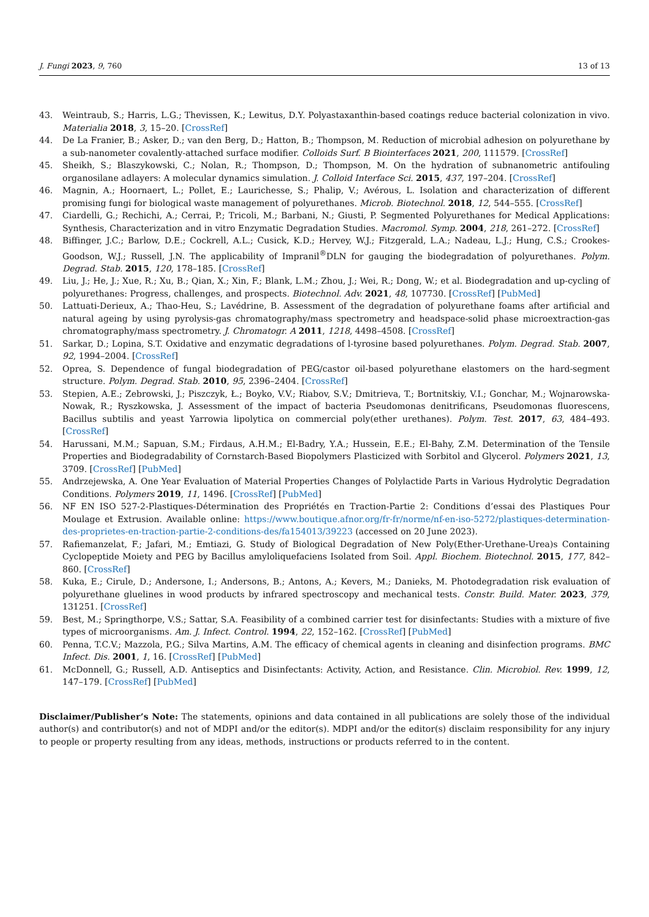J. Fungi 2023, 9, 760 13 of 13
43. Weintraub, S.; Harris, L.G.; Thevissen, K.; Lewitus, D.Y. Polyastaxanthin-based coatings reduce bacterial colonization in vivo. Materialia 2018, 3, 15–20. [CrossRef]
44. De La Franier, B.; Asker, D.; van den Berg, D.; Hatton, B.; Thompson, M. Reduction of microbial adhesion on polyurethane by a sub-nanometer covalently-attached surface modifier. Colloids Surf. B Biointerfaces 2021, 200, 111579. [CrossRef]
45. Sheikh, S.; Blaszykowski, C.; Nolan, R.; Thompson, D.; Thompson, M. On the hydration of subnanometric antifouling organosilane adlayers: A molecular dynamics simulation. J. Colloid Interface Sci. 2015, 437, 197–204. [CrossRef]
46. Magnin, A.; Hoornaert, L.; Pollet, E.; Laurichesse, S.; Phalip, V.; Avérous, L. Isolation and characterization of different promising fungi for biological waste management of polyurethanes. Microb. Biotechnol. 2018, 12, 544–555. [CrossRef]
47. Ciardelli, G.; Rechichi, A.; Cerrai, P.; Tricoli, M.; Barbani, N.; Giusti, P. Segmented Polyurethanes for Medical Applications: Synthesis, Characterization and in vitro Enzymatic Degradation Studies. Macromol. Symp. 2004, 218, 261–272. [CrossRef]
48. Biffinger, J.C.; Barlow, D.E.; Cockrell, A.L.; Cusick, K.D.; Hervey, W.J.; Fitzgerald, L.A.; Nadeau, L.J.; Hung, C.S.; Crookes-Goodson, W.J.; Russell, J.N. The applicability of Impranil<sup>®</sup>DLN for gauging the biodegradation of polyurethanes. Polym. Degrad. Stab. 2015, 120, 178–185. [CrossRef]
49. Liu, J.; He, J.; Xue, R.; Xu, B.; Qian, X.; Xin, F.; Blank, L.M.; Zhou, J.; Wei, R.; Dong, W.; et al. Biodegradation and up-cycling of polyurethanes: Progress, challenges, and prospects. Biotechnol. Adv. 2021, 48, 107730. [CrossRef] [PubMed]
50. Lattuati-Derieux, A.; Thao-Heu, S.; Lavédrine, B. Assessment of the degradation of polyurethane foams after artificial and natural ageing by using pyrolysis-gas chromatography/mass spectrometry and headspace-solid phase microextraction-gas chromatography/mass spectrometry. J. Chromatogr. A 2011, 1218, 4498–4508. [CrossRef]
51. Sarkar, D.; Lopina, S.T. Oxidative and enzymatic degradations of l-tyrosine based polyurethanes. Polym. Degrad. Stab. 2007, 92, 1994–2004. [CrossRef]
52. Oprea, S. Dependence of fungal biodegradation of PEG/castor oil-based polyurethane elastomers on the hard-segment structure. Polym. Degrad. Stab. 2010, 95, 2396–2404. [CrossRef]
53. Stepien, A.E.; Zebrowski, J.; Piszczyk, Ł.; Boyko, V.V.; Riabov, S.V.; Dmitrieva, T.; Bortnitskiy, V.I.; Gonchar, M.; Wojnarowska-Nowak, R.; Ryszkowska, J. Assessment of the impact of bacteria Pseudomonas denitrificans, Pseudomonas fluorescens, Bacillus subtilis and yeast Yarrowia lipolytica on commercial poly(ether urethanes). Polym. Test. 2017, 63, 484–493. [CrossRef]
54. Harussani, M.M.; Sapuan, S.M.; Firdaus, A.H.M.; El-Badry, Y.A.; Hussein, E.E.; El-Bahy, Z.M. Determination of the Tensile Properties and Biodegradability of Cornstarch-Based Biopolymers Plasticized with Sorbitol and Glycerol. Polymers 2021, 13, 3709. [CrossRef] [PubMed]
55. Andrzejewska, A. One Year Evaluation of Material Properties Changes of Polylactide Parts in Various Hydrolytic Degradation Conditions. Polymers 2019, 11, 1496. [CrossRef] [PubMed]
56. NF EN ISO 527-2-Plastiques-Détermination des Propriétés en Traction-Partie 2: Conditions d’essai des Plastiques Pour Moulage et Extrusion. Available online: https://www.boutique.afnor.org/fr-fr/norme/nf-en-iso-5272/plastiques-determination-des-proprietes-en-traction-partie-2-conditions-des/fa154013/39223 (accessed on 20 June 2023).
57. Rafiemanzelat, F.; Jafari, M.; Emtiazi, G. Study of Biological Degradation of New Poly(Ether-Urethane-Urea)s Containing Cyclopeptide Moiety and PEG by Bacillus amyloliquefaciens Isolated from Soil. Appl. Biochem. Biotechnol. 2015, 177, 842–860. [CrossRef]
58. Kuka, E.; Cirule, D.; Andersone, I.; Andersons, B.; Antons, A.; Kevers, M.; Danieks, M. Photodegradation risk evaluation of polyurethane gluelines in wood products by infrared spectroscopy and mechanical tests. Constr. Build. Mater. 2023, 379, 131251. [CrossRef]
59. Best, M.; Springthorpe, V.S.; Sattar, S.A. Feasibility of a combined carrier test for disinfectants: Studies with a mixture of five types of microorganisms. Am. J. Infect. Control. 1994, 22, 152–162. [CrossRef] [PubMed]
60. Penna, T.C.V.; Mazzola, P.G.; Silva Martins, A.M. The efficacy of chemical agents in cleaning and disinfection programs. BMC Infect. Dis. 2001, 1, 16. [CrossRef] [PubMed]
61. McDonnell, G.; Russell, A.D. Antiseptics and Disinfectants: Activity, Action, and Resistance. Clin. Microbiol. Rev. 1999, 12, 147–179. [CrossRef] [PubMed]
Disclaimer/Publisher’s Note: The statements, opinions and data contained in all publications are solely those of the individual author(s) and contributor(s) and not of MDPI and/or the editor(s). MDPI and/or the editor(s) disclaim responsibility for any injury to people or property resulting from any ideas, methods, instructions or products referred to in the content.